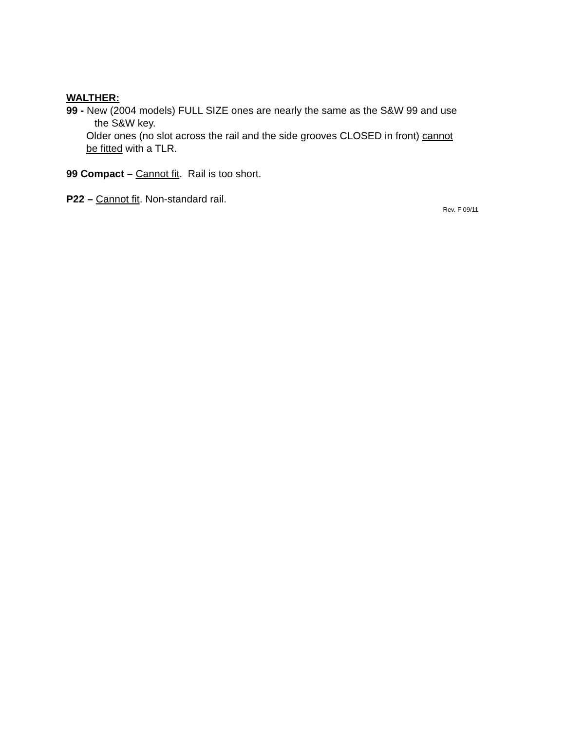WALTHER:
99 - New (2004 models) FULL SIZE ones are nearly the same as the S&W 99 and use
the S&W key.
Older ones (no slot across the rail and the side grooves CLOSED in front) cannot
be fitted with a TLR.
99 Compact – Cannot fit. Rail is too short.
P22 – Cannot fit. Non-standard rail.
Rev. F 09/11